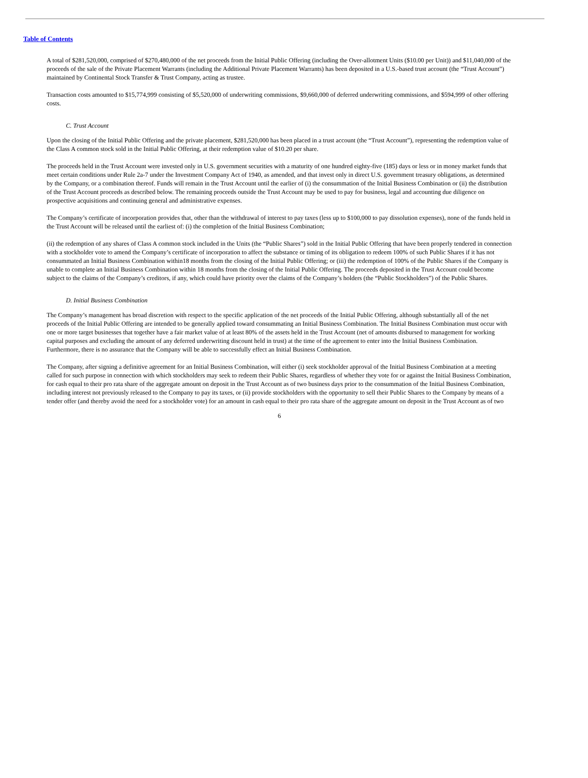Table of Contents
A total of $281,520,000, comprised of $270,480,000 of the net proceeds from the Initial Public Offering (including the Over-allotment Units ($10.00 per Unit)) and $11,040,000 of the proceeds of the sale of the Private Placement Warrants (including the Additional Private Placement Warrants) has been deposited in a U.S.-based trust account (the “Trust Account”) maintained by Continental Stock Transfer & Trust Company, acting as trustee.
Transaction costs amounted to $15,774,999 consisting of $5,520,000 of underwriting commissions, $9,660,000 of deferred underwriting commissions, and $594,999 of other offering costs.
C. Trust Account
Upon the closing of the Initial Public Offering and the private placement, $281,520,000 has been placed in a trust account (the “Trust Account”), representing the redemption value of the Class A common stock sold in the Initial Public Offering, at their redemption value of $10.20 per share.
The proceeds held in the Trust Account were invested only in U.S. government securities with a maturity of one hundred eighty-five (185) days or less or in money market funds that meet certain conditions under Rule 2a-7 under the Investment Company Act of 1940, as amended, and that invest only in direct U.S. government treasury obligations, as determined by the Company, or a combination thereof. Funds will remain in the Trust Account until the earlier of (i) the consummation of the Initial Business Combination or (ii) the distribution of the Trust Account proceeds as described below. The remaining proceeds outside the Trust Account may be used to pay for business, legal and accounting due diligence on prospective acquisitions and continuing general and administrative expenses.
The Company’s certificate of incorporation provides that, other than the withdrawal of interest to pay taxes (less up to $100,000 to pay dissolution expenses), none of the funds held in the Trust Account will be released until the earliest of: (i) the completion of the Initial Business Combination;
(ii) the redemption of any shares of Class A common stock included in the Units (the “Public Shares”) sold in the Initial Public Offering that have been properly tendered in connection with a stockholder vote to amend the Company’s certificate of incorporation to affect the substance or timing of its obligation to redeem 100% of such Public Shares if it has not consummated an Initial Business Combination within18 months from the closing of the Initial Public Offering; or (iii) the redemption of 100% of the Public Shares if the Company is unable to complete an Initial Business Combination within 18 months from the closing of the Initial Public Offering. The proceeds deposited in the Trust Account could become subject to the claims of the Company’s creditors, if any, which could have priority over the claims of the Company’s holders (the “Public Stockholders”) of the Public Shares.
D. Initial Business Combination
The Company’s management has broad discretion with respect to the specific application of the net proceeds of the Initial Public Offering, although substantially all of the net proceeds of the Initial Public Offering are intended to be generally applied toward consummating an Initial Business Combination. The Initial Business Combination must occur with one or more target businesses that together have a fair market value of at least 80% of the assets held in the Trust Account (net of amounts disbursed to management for working capital purposes and excluding the amount of any deferred underwriting discount held in trust) at the time of the agreement to enter into the Initial Business Combination. Furthermore, there is no assurance that the Company will be able to successfully effect an Initial Business Combination.
The Company, after signing a definitive agreement for an Initial Business Combination, will either (i) seek stockholder approval of the Initial Business Combination at a meeting called for such purpose in connection with which stockholders may seek to redeem their Public Shares, regardless of whether they vote for or against the Initial Business Combination, for cash equal to their pro rata share of the aggregate amount on deposit in the Trust Account as of two business days prior to the consummation of the Initial Business Combination, including interest not previously released to the Company to pay its taxes, or (ii) provide stockholders with the opportunity to sell their Public Shares to the Company by means of a tender offer (and thereby avoid the need for a stockholder vote) for an amount in cash equal to their pro rata share of the aggregate amount on deposit in the Trust Account as of two
6